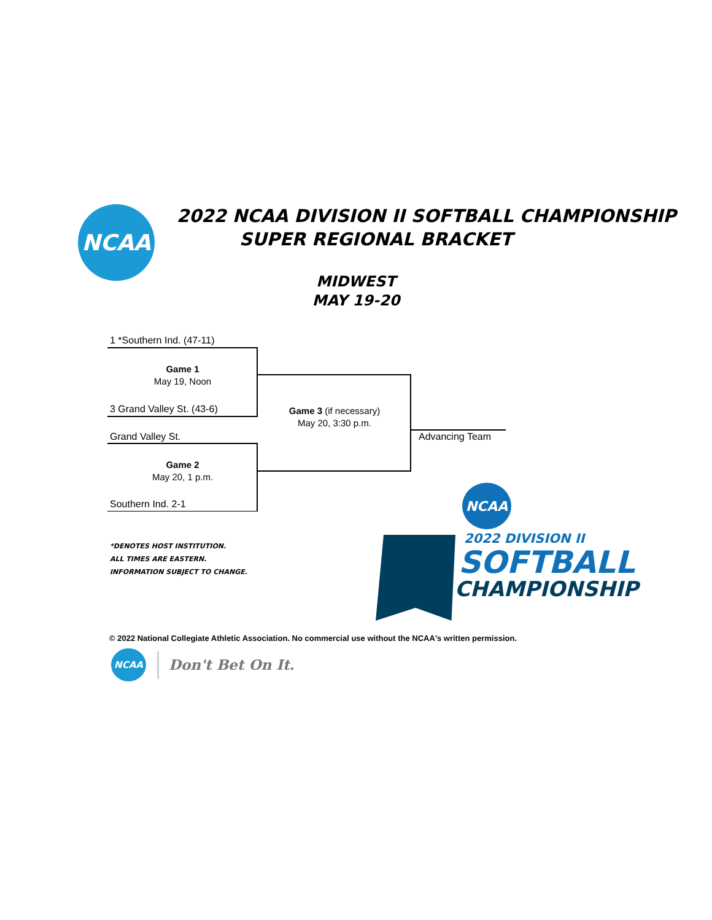NCAA
2022 NCAA DIVISION II SOFTBALL CHAMPIONSHIP
SUPER REGIONAL BRACKET
MIDWEST
MAY 19-20
1 *Southern Ind. (47-11)
Game 1
May 19, Noon
3 Grand Valley St. (43-6)
Grand Valley St.
Game 2
May 20, 1 p.m.
Southern Ind. 2-1
Game 3 (if necessary)
May 20, 3:30 p.m.
Advancing Team
*DENOTES HOST INSTITUTION.
ALL TIMES ARE EASTERN.
INFORMATION SUBJECT TO CHANGE.
NCAA
2022 DIVISION II
SOFTBALL
CHAMPIONSHIP
© 2022 National Collegiate Athletic Association. No commercial use without the NCAA's written permission.
NCAA
Don't Bet On It.